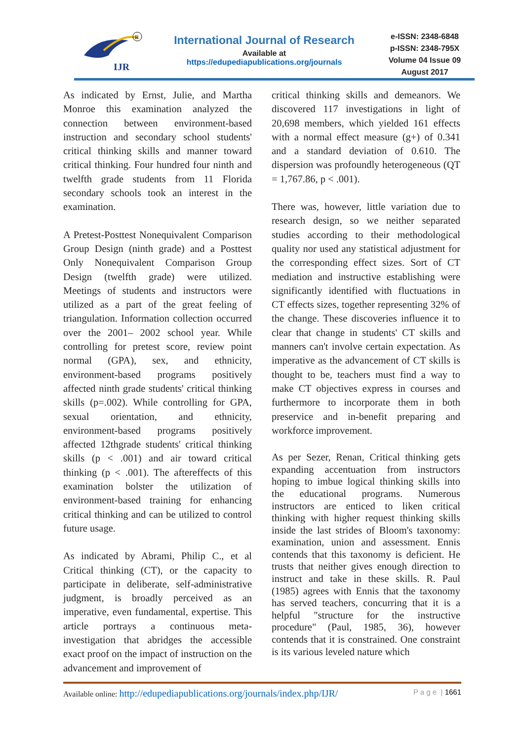IJR
R
International Journal of Research
Available at
https://edupediapublications.org/journals
e-ISSN: 2348-6848
p-ISSN: 2348-795X
Volume 04 Issue 09
August 2017
As indicated by Ernst, Julie, and Martha Monroe this examination analyzed the connection between environment-based instruction and secondary school students' critical thinking skills and manner toward critical thinking. Four hundred four ninth and twelfth grade students from 11 Florida secondary schools took an interest in the examination.
A Pretest-Posttest Nonequivalent Comparison Group Design (ninth grade) and a Posttest Only Nonequivalent Comparison Group Design (twelfth grade) were utilized. Meetings of students and instructors were utilized as a part of the great feeling of triangulation. Information collection occurred over the 2001– 2002 school year. While controlling for pretest score, review point normal (GPA), sex, and ethnicity, environment-based programs positively affected ninth grade students' critical thinking skills (p=.002). While controlling for GPA, sexual orientation, and ethnicity, environment-based programs positively affected 12thgrade students' critical thinking skills (p < .001) and air toward critical thinking (p < .001). The aftereffects of this examination bolster the utilization of environment-based training for enhancing critical thinking and can be utilized to control future usage.
As indicated by Abrami, Philip C., et al Critical thinking (CT), or the capacity to participate in deliberate, self-administrative judgment, is broadly perceived as an imperative, even fundamental, expertise. This article portrays a continuous meta-investigation that abridges the accessible exact proof on the impact of instruction on the advancement and improvement of
critical thinking skills and demeanors. We discovered 117 investigations in light of 20,698 members, which yielded 161 effects with a normal effect measure (g+) of 0.341 and a standard deviation of 0.610. The dispersion was profoundly heterogeneous (QT = 1,767.86, p < .001).
There was, however, little variation due to research design, so we neither separated studies according to their methodological quality nor used any statistical adjustment for the corresponding effect sizes. Sort of CT mediation and instructive establishing were significantly identified with fluctuations in CT effects sizes, together representing 32% of the change. These discoveries influence it to clear that change in students' CT skills and manners can't involve certain expectation. As imperative as the advancement of CT skills is thought to be, teachers must find a way to make CT objectives express in courses and furthermore to incorporate them in both preservice and in-benefit preparing and workforce improvement.
As per Sezer, Renan, Critical thinking gets expanding accentuation from instructors hoping to imbue logical thinking skills into the educational programs. Numerous instructors are enticed to liken critical thinking with higher request thinking skills inside the last strides of Bloom's taxonomy: examination, union and assessment. Ennis contends that this taxonomy is deficient. He trusts that neither gives enough direction to instruct and take in these skills. R. Paul (1985) agrees with Ennis that the taxonomy has served teachers, concurring that it is a helpful "structure for the instructive procedure" (Paul, 1985, 36), however contends that it is constrained. One constraint is its various leveled nature which
Available online: http://edupediapublications.org/journals/index.php/IJR/ P a g e | 1661